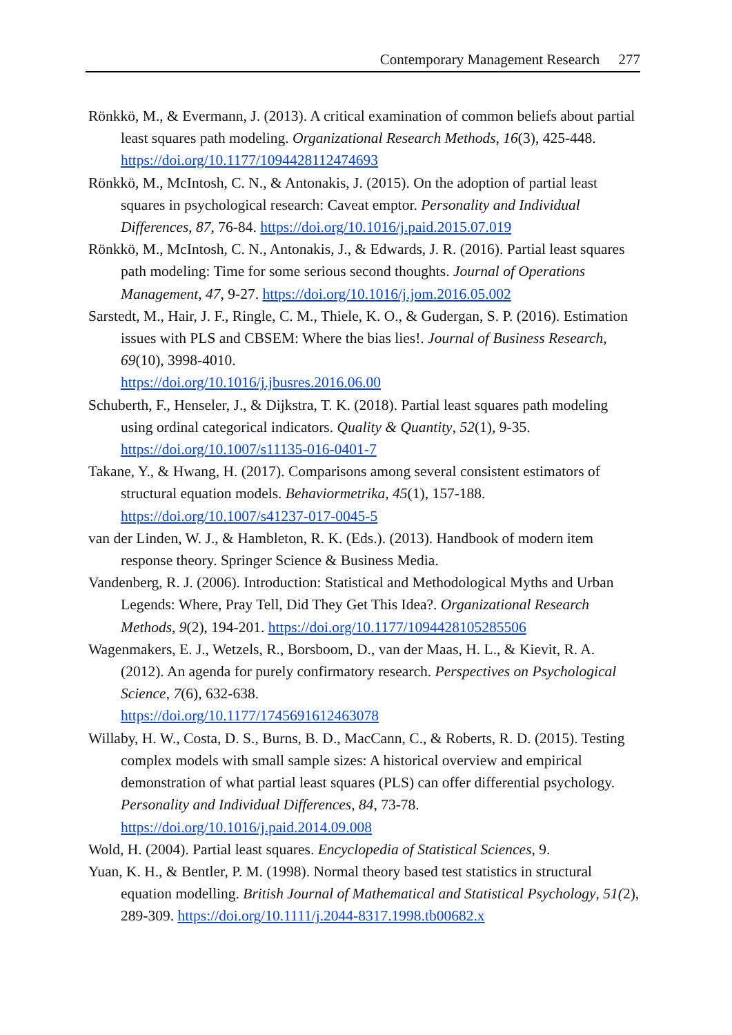Contemporary Management Research 277
Rönkkö, M., & Evermann, J. (2013). A critical examination of common beliefs about partial least squares path modeling. Organizational Research Methods, 16(3), 425-448. https://doi.org/10.1177/1094428112474693
Rönkkö, M., McIntosh, C. N., & Antonakis, J. (2015). On the adoption of partial least squares in psychological research: Caveat emptor. Personality and Individual Differences, 87, 76-84. https://doi.org/10.1016/j.paid.2015.07.019
Rönkkö, M., McIntosh, C. N., Antonakis, J., & Edwards, J. R. (2016). Partial least squares path modeling: Time for some serious second thoughts. Journal of Operations Management, 47, 9-27. https://doi.org/10.1016/j.jom.2016.05.002
Sarstedt, M., Hair, J. F., Ringle, C. M., Thiele, K. O., & Gudergan, S. P. (2016). Estimation issues with PLS and CBSEM: Where the bias lies!. Journal of Business Research, 69(10), 3998-4010.
https://doi.org/10.1016/j.jbusres.2016.06.00
Schuberth, F., Henseler, J., & Dijkstra, T. K. (2018). Partial least squares path modeling using ordinal categorical indicators. Quality & Quantity, 52(1), 9-35. https://doi.org/10.1007/s11135-016-0401-7
Takane, Y., & Hwang, H. (2017). Comparisons among several consistent estimators of structural equation models. Behaviormetrika, 45(1), 157-188. https://doi.org/10.1007/s41237-017-0045-5
van der Linden, W. J., & Hambleton, R. K. (Eds.). (2013). Handbook of modern item response theory. Springer Science & Business Media.
Vandenberg, R. J. (2006). Introduction: Statistical and Methodological Myths and Urban Legends: Where, Pray Tell, Did They Get This Idea?. Organizational Research Methods, 9(2), 194-201. https://doi.org/10.1177/1094428105285506
Wagenmakers, E. J., Wetzels, R., Borsboom, D., van der Maas, H. L., & Kievit, R. A. (2012). An agenda for purely confirmatory research. Perspectives on Psychological Science, 7(6), 632-638.
https://doi.org/10.1177/1745691612463078
Willaby, H. W., Costa, D. S., Burns, B. D., MacCann, C., & Roberts, R. D. (2015). Testing complex models with small sample sizes: A historical overview and empirical demonstration of what partial least squares (PLS) can offer differential psychology. Personality and Individual Differences, 84, 73-78.
https://doi.org/10.1016/j.paid.2014.09.008
Wold, H. (2004). Partial least squares. Encyclopedia of Statistical Sciences, 9.
Yuan, K. H., & Bentler, P. M. (1998). Normal theory based test statistics in structural equation modelling. British Journal of Mathematical and Statistical Psychology, 51(2), 289-309. https://doi.org/10.1111/j.2044-8317.1998.tb00682.x